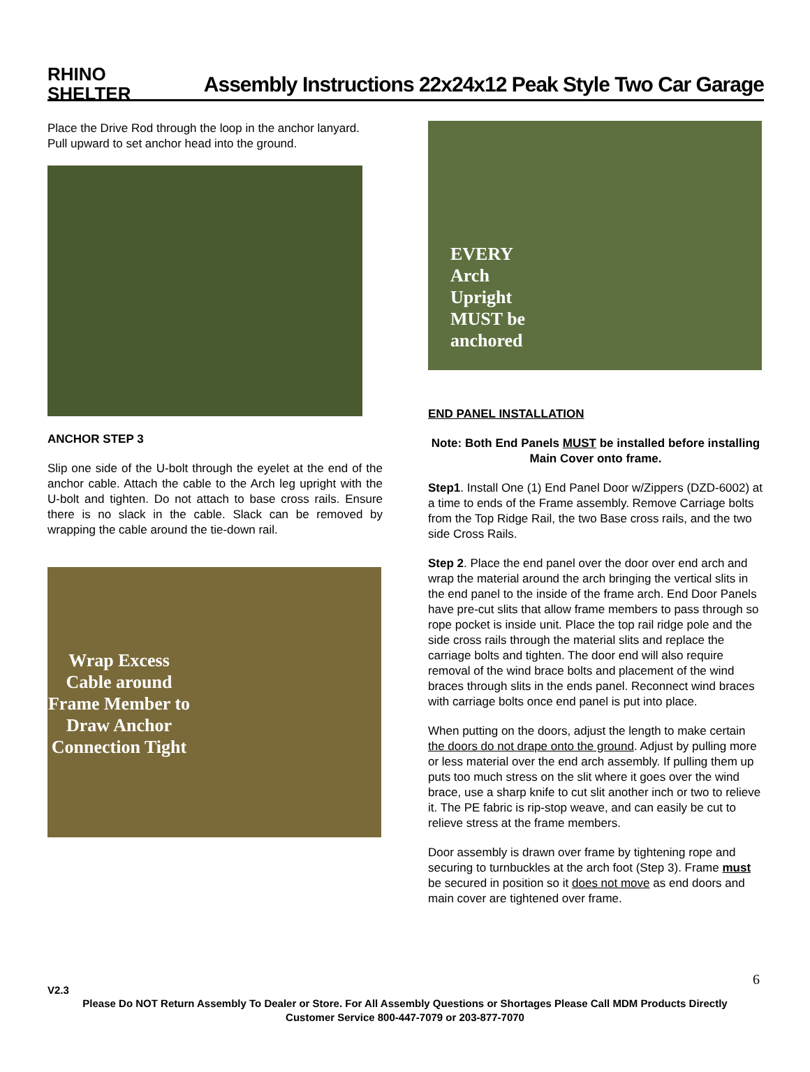RHINO SHELTER
Assembly Instructions 22x24x12 Peak Style Two Car Garage
Place the Drive Rod through the loop in the anchor lanyard. Pull upward to set anchor head into the ground.
ANCHOR STEP 3
Slip one side of the U-bolt through the eyelet at the end of the anchor cable. Attach the cable to the Arch leg upright with the U-bolt and tighten. Do not attach to base cross rails. Ensure there is no slack in the cable. Slack can be removed by wrapping the cable around the tie-down rail.
Wrap Excess Cable around Frame Member to Draw Anchor Connection Tight
EVERY
Arch
Upright
MUST be
anchored
END PANEL INSTALLATION
Note: Both End Panels MUST be installed before installing Main Cover onto frame.
Step1. Install One (1) End Panel Door w/Zippers (DZD-6002) at a time to ends of the Frame assembly. Remove Carriage bolts from the Top Ridge Rail, the two Base cross rails, and the two side Cross Rails.
Step 2. Place the end panel over the door over end arch and wrap the material around the arch bringing the vertical slits in the end panel to the inside of the frame arch. End Door Panels have pre-cut slits that allow frame members to pass through so rope pocket is inside unit. Place the top rail ridge pole and the side cross rails through the material slits and replace the carriage bolts and tighten. The door end will also require removal of the wind brace bolts and placement of the wind braces through slits in the ends panel. Reconnect wind braces with carriage bolts once end panel is put into place.
When putting on the doors, adjust the length to make certain the doors do not drape onto the ground. Adjust by pulling more or less material over the end arch assembly. If pulling them up puts too much stress on the slit where it goes over the wind brace, use a sharp knife to cut slit another inch or two to relieve it. The PE fabric is rip-stop weave, and can easily be cut to relieve stress at the frame members.
Door assembly is drawn over frame by tightening rope and securing to turnbuckles at the arch foot (Step 3). Frame must be secured in position so it does not move as end doors and main cover are tightened over frame.
6
V2.3
Please Do NOT Return Assembly To Dealer or Store. For All Assembly Questions or Shortages Please Call MDM Products Directly
Customer Service 800-447-7079 or 203-877-7070